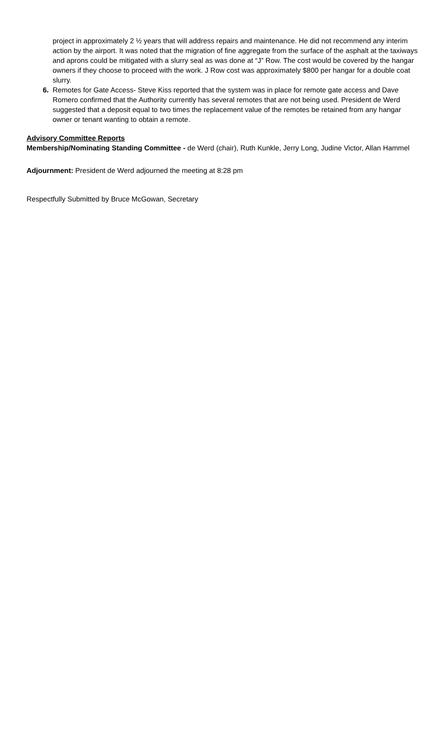project in approximately 2 ½ years that will address repairs and maintenance. He did not recommend any interim action by the airport. It was noted that the migration of fine aggregate from the surface of the asphalt at the taxiways and aprons could be mitigated with a slurry seal as was done at “J” Row. The cost would be covered by the hangar owners if they choose to proceed with the work. J Row cost was approximately $800 per hangar for a double coat slurry.
6. Remotes for Gate Access- Steve Kiss reported that the system was in place for remote gate access and Dave Romero confirmed that the Authority currently has several remotes that are not being used. President de Werd suggested that a deposit equal to two times the replacement value of the remotes be retained from any hangar owner or tenant wanting to obtain a remote.
Advisory Committee Reports
Membership/Nominating Standing Committee - de Werd (chair), Ruth Kunkle, Jerry Long, Judine Victor, Allan Hammel
Adjournment: President de Werd adjourned the meeting at 8:28 pm
Respectfully Submitted by Bruce McGowan, Secretary